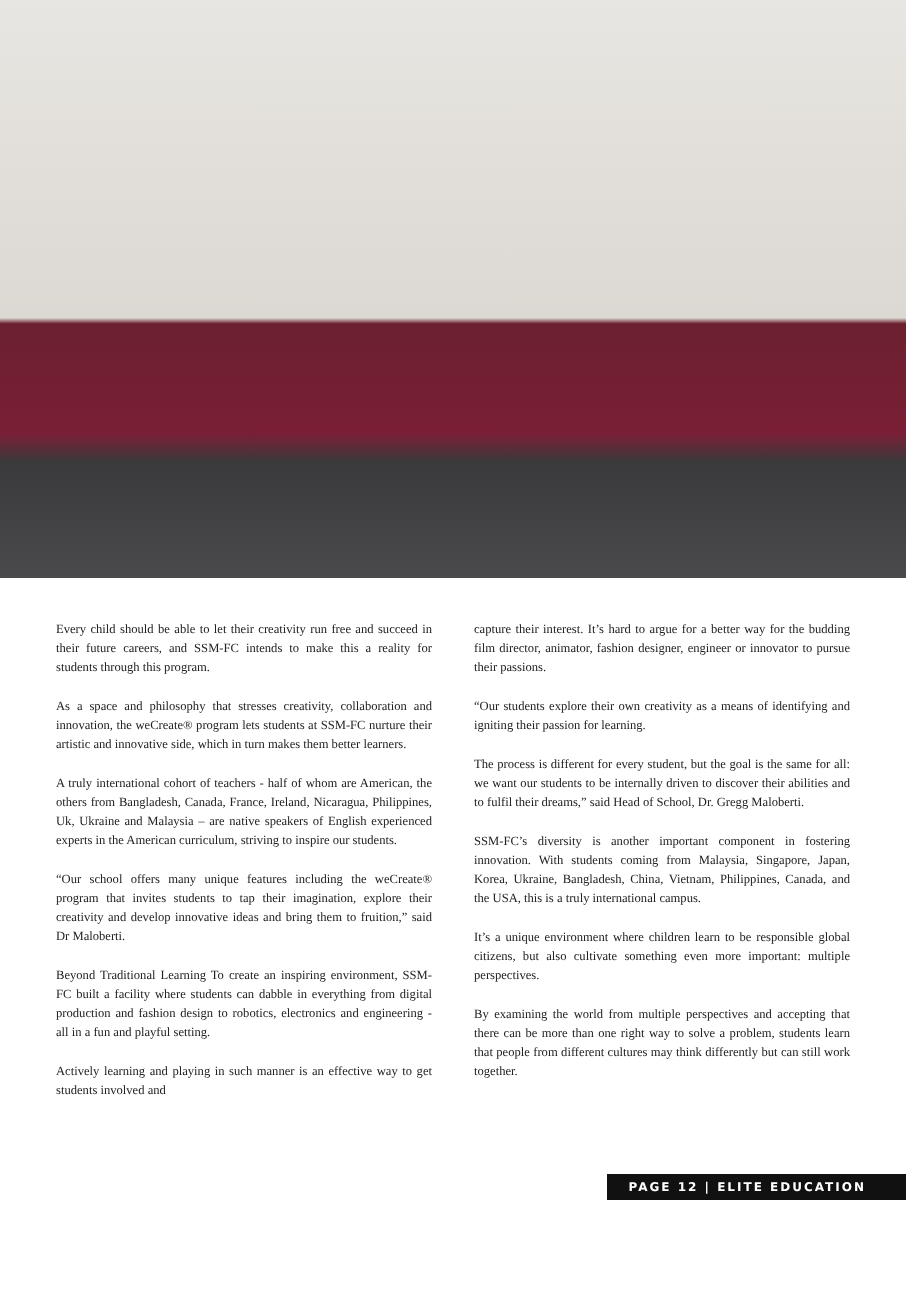Every child should be able to let their creativity run free and succeed in their future careers, and SSM-FC intends to make this a reality for students through this program.
As a space and philosophy that stresses creativity, collaboration and innovation, the weCreate® program lets students at SSM-FC nurture their artistic and innovative side, which in turn makes them better learners.
A truly international cohort of teachers - half of whom are American, the others from Bangladesh, Canada, France, Ireland, Nicaragua, Philippines, Uk, Ukraine and Malaysia – are native speakers of English experienced experts in the American curriculum, striving to inspire our students.
“Our school offers many unique features including the weCreate® program that invites students to tap their imagination, explore their creativity and develop innovative ideas and bring them to fruition,” said Dr Maloberti.
Beyond Traditional Learning To create an inspiring environment, SSM-FC built a facility where students can dabble in everything from digital production and fashion design to robotics, electronics and engineering - all in a fun and playful setting.
Actively learning and playing in such manner is an effective way to get students involved and
capture their interest. It’s hard to argue for a better way for the budding film director, animator, fashion designer, engineer or innovator to pursue their passions.
“Our students explore their own creativity as a means of identifying and igniting their passion for learning.
The process is different for every student, but the goal is the same for all: we want our students to be internally driven to discover their abilities and to fulfil their dreams,” said Head of School, Dr. Gregg Maloberti.
SSM-FC’s diversity is another important component in fostering innovation. With students coming from Malaysia, Singapore, Japan, Korea, Ukraine, Bangladesh, China, Vietnam, Philippines, Canada, and the USA, this is a truly international campus.
It’s a unique environment where children learn to be responsible global citizens, but also cultivate something even more important: multiple perspectives.
By examining the world from multiple perspectives and accepting that there can be more than one right way to solve a problem, students learn that people from different cultures may think differently but can still work together.
PAGE 12 | ELITE EDUCATION